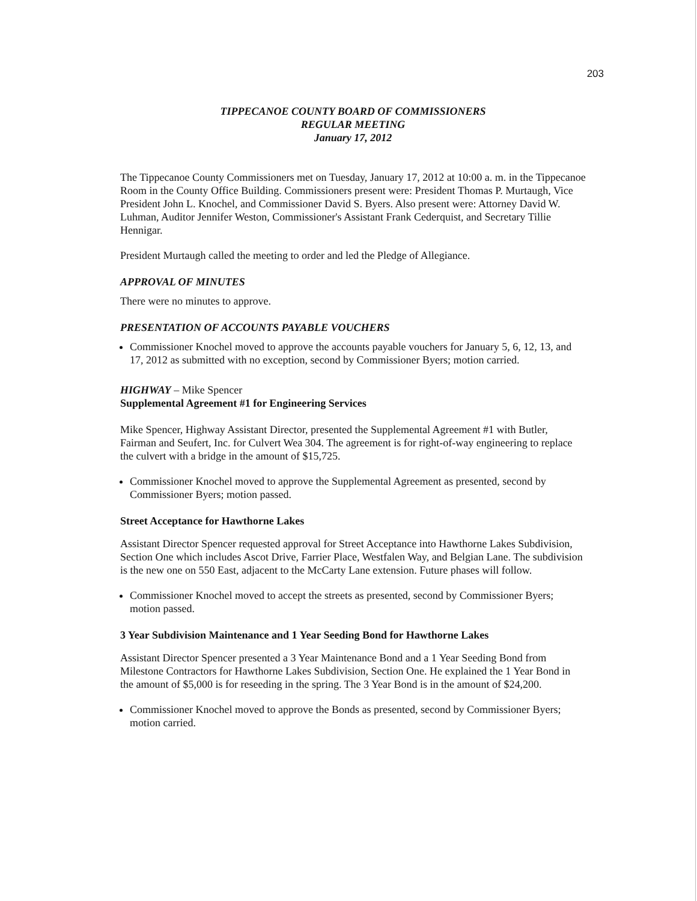203
TIPPECANOE COUNTY BOARD OF COMMISSIONERS
REGULAR MEETING
January 17, 2012
The Tippecanoe County Commissioners met on Tuesday, January 17, 2012 at 10:00 a. m. in the Tippecanoe Room in the County Office Building. Commissioners present were: President Thomas P. Murtaugh, Vice President John L. Knochel, and Commissioner David S. Byers. Also present were: Attorney David W. Luhman, Auditor Jennifer Weston, Commissioner's Assistant Frank Cederquist, and Secretary Tillie Hennigar.
President Murtaugh called the meeting to order and led the Pledge of Allegiance.
APPROVAL OF MINUTES
There were no minutes to approve.
PRESENTATION OF ACCOUNTS PAYABLE VOUCHERS
Commissioner Knochel moved to approve the accounts payable vouchers for January 5, 6, 12, 13, and 17, 2012 as submitted with no exception, second by Commissioner Byers; motion carried.
HIGHWAY – Mike Spencer
Supplemental Agreement #1 for Engineering Services
Mike Spencer, Highway Assistant Director, presented the Supplemental Agreement #1 with Butler, Fairman and Seufert, Inc. for Culvert Wea 304. The agreement is for right-of-way engineering to replace the culvert with a bridge in the amount of $15,725.
Commissioner Knochel moved to approve the Supplemental Agreement as presented, second by Commissioner Byers; motion passed.
Street Acceptance for Hawthorne Lakes
Assistant Director Spencer requested approval for Street Acceptance into Hawthorne Lakes Subdivision, Section One which includes Ascot Drive, Farrier Place, Westfalen Way, and Belgian Lane. The subdivision is the new one on 550 East, adjacent to the McCarty Lane extension. Future phases will follow.
Commissioner Knochel moved to accept the streets as presented, second by Commissioner Byers; motion passed.
3 Year Subdivision Maintenance and 1 Year Seeding Bond for Hawthorne Lakes
Assistant Director Spencer presented a 3 Year Maintenance Bond and a 1 Year Seeding Bond from Milestone Contractors for Hawthorne Lakes Subdivision, Section One. He explained the 1 Year Bond in the amount of $5,000 is for reseeding in the spring. The 3 Year Bond is in the amount of $24,200.
Commissioner Knochel moved to approve the Bonds as presented, second by Commissioner Byers; motion carried.